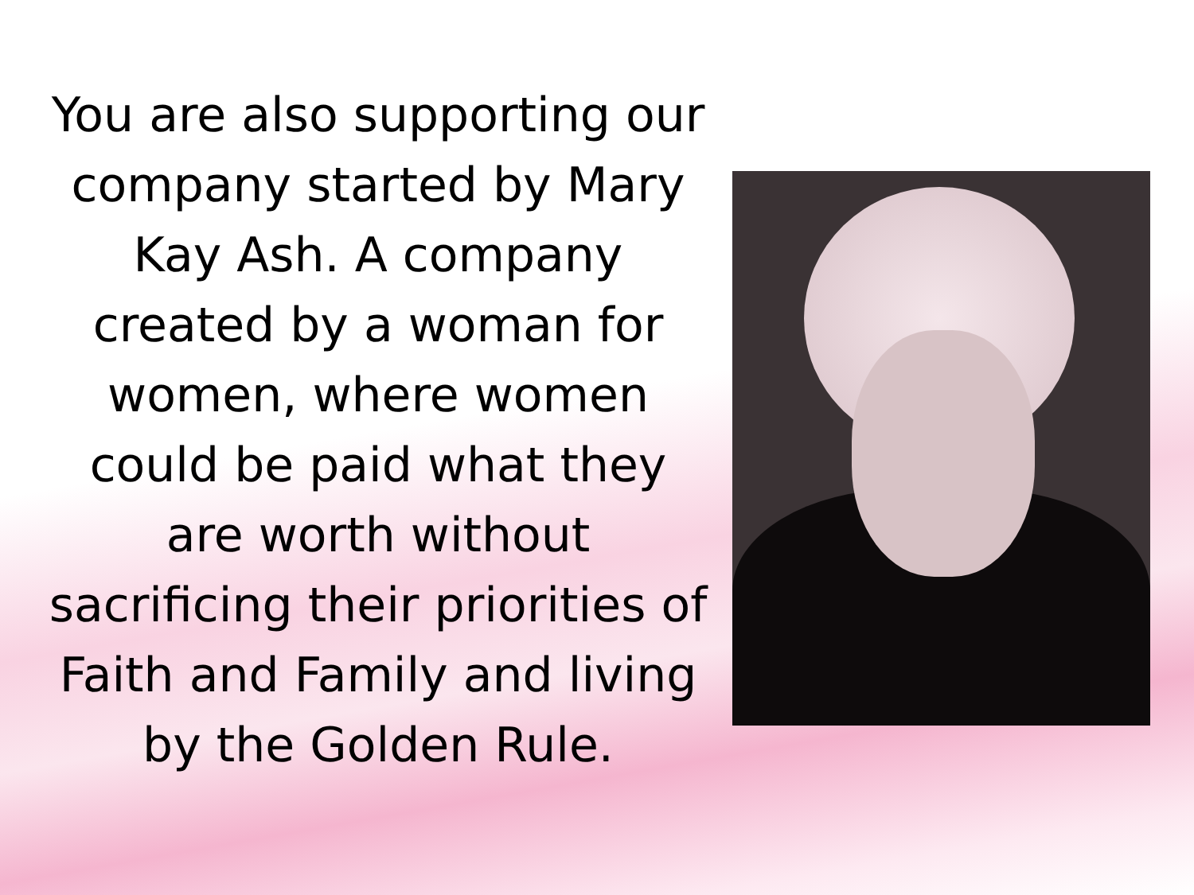You are also supporting our company started by Mary Kay Ash. A company created by a woman for women, where women could be paid what they are worth without sacrificing their priorities of Faith and Family and living by the Golden Rule.